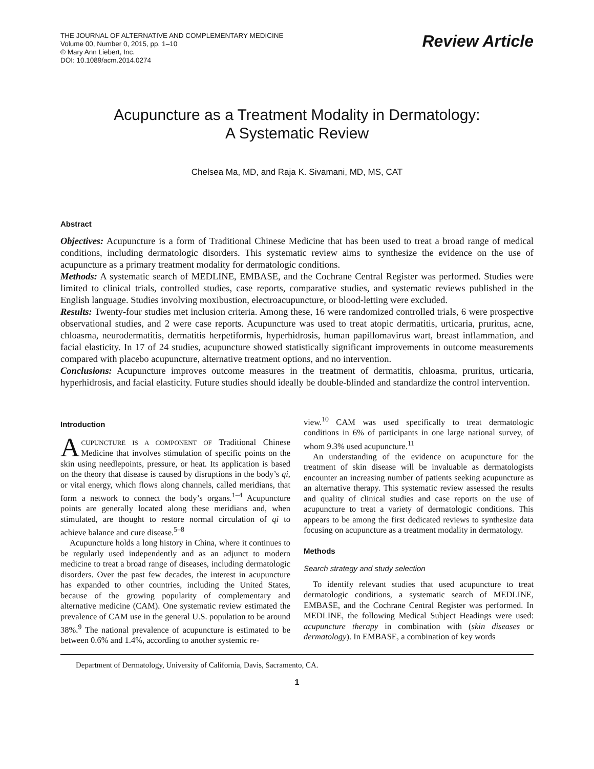THE JOURNAL OF ALTERNATIVE AND COMPLEMENTARY MEDICINE
Volume 00, Number 0, 2015, pp. 1–10
© Mary Ann Liebert, Inc.
DOI: 10.1089/acm.2014.0274
Review Article
Acupuncture as a Treatment Modality in Dermatology:
A Systematic Review
Chelsea Ma, MD, and Raja K. Sivamani, MD, MS, CAT
Abstract
Objectives: Acupuncture is a form of Traditional Chinese Medicine that has been used to treat a broad range of medical conditions, including dermatologic disorders. This systematic review aims to synthesize the evidence on the use of acupuncture as a primary treatment modality for dermatologic conditions.
Methods: A systematic search of MEDLINE, EMBASE, and the Cochrane Central Register was performed. Studies were limited to clinical trials, controlled studies, case reports, comparative studies, and systematic reviews published in the English language. Studies involving moxibustion, electroacupuncture, or blood-letting were excluded.
Results: Twenty-four studies met inclusion criteria. Among these, 16 were randomized controlled trials, 6 were prospective observational studies, and 2 were case reports. Acupuncture was used to treat atopic dermatitis, urticaria, pruritus, acne, chloasma, neurodermatitis, dermatitis herpetiformis, hyperhidrosis, human papillomavirus wart, breast inflammation, and facial elasticity. In 17 of 24 studies, acupuncture showed statistically significant improvements in outcome measurements compared with placebo acupuncture, alternative treatment options, and no intervention.
Conclusions: Acupuncture improves outcome measures in the treatment of dermatitis, chloasma, pruritus, urticaria, hyperhidrosis, and facial elasticity. Future studies should ideally be double-blinded and standardize the control intervention.
Introduction
ACUPUNCTURE IS A COMPONENT OF Traditional Chinese Medicine that involves stimulation of specific points on the skin using needlepoints, pressure, or heat. Its application is based on the theory that disease is caused by disruptions in the body’s qi, or vital energy, which flows along channels, called meridians, that form a network to connect the body’s organs.<sup>1–4</sup> Acupuncture points are generally located along these meridians and, when stimulated, are thought to restore normal circulation of qi to achieve balance and cure disease.<sup>5–8</sup>
Acupuncture holds a long history in China, where it continues to be regularly used independently and as an adjunct to modern medicine to treat a broad range of diseases, including dermatologic disorders. Over the past few decades, the interest in acupuncture has expanded to other countries, including the United States, because of the growing popularity of complementary and alternative medicine (CAM). One systematic review estimated the prevalence of CAM use in the general U.S. population to be around 38%.<sup>9</sup> The national prevalence of acupuncture is estimated to be between 0.6% and 1.4%, according to another systemic re-
view.<sup>10</sup> CAM was used specifically to treat dermatologic conditions in 6% of participants in one large national survey, of whom 9.3% used acupuncture.<sup>11</sup>
An understanding of the evidence on acupuncture for the treatment of skin disease will be invaluable as dermatologists encounter an increasing number of patients seeking acupuncture as an alternative therapy. This systematic review assessed the results and quality of clinical studies and case reports on the use of acupuncture to treat a variety of dermatologic conditions. This appears to be among the first dedicated reviews to synthesize data focusing on acupuncture as a treatment modality in dermatology.
Methods
Search strategy and study selection
To identify relevant studies that used acupuncture to treat dermatologic conditions, a systematic search of MEDLINE, EMBASE, and the Cochrane Central Register was performed. In MEDLINE, the following Medical Subject Headings were used: acupuncture therapy in combination with (skin diseases or dermatology). In EMBASE, a combination of key words
Department of Dermatology, University of California, Davis, Sacramento, CA.
1